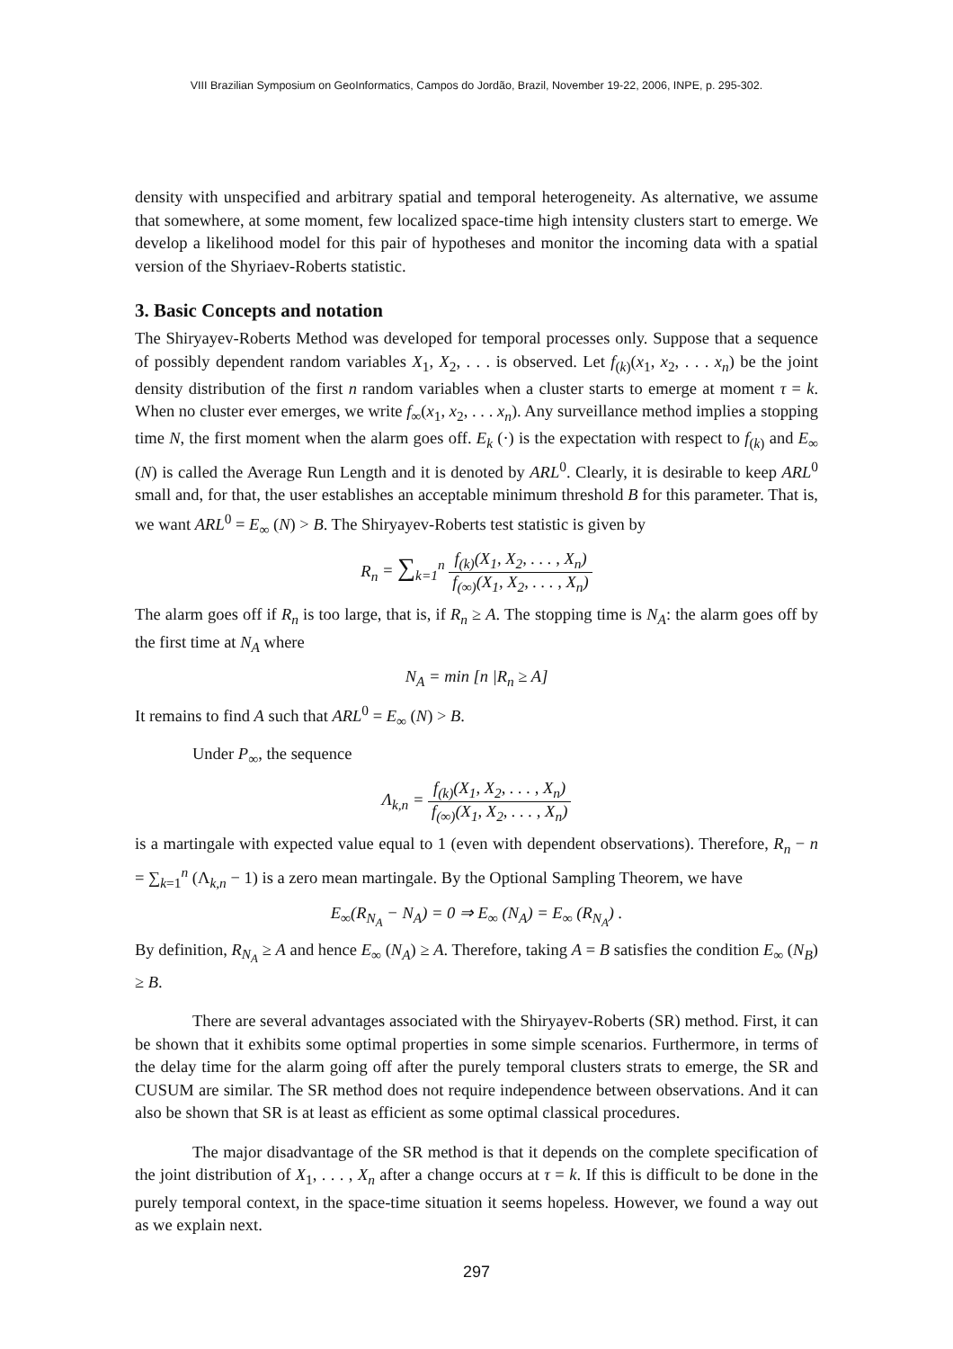VIII Brazilian Symposium on GeoInformatics, Campos do Jordão, Brazil, November 19-22, 2006, INPE, p. 295-302.
density with unspecified and arbitrary spatial and temporal heterogeneity. As alternative, we assume that somewhere, at some moment, few localized space-time high intensity clusters start to emerge. We develop a likelihood model for this pair of hypotheses and monitor the incoming data with a spatial version of the Shyriaev-Roberts statistic.
3. Basic Concepts and notation
The Shiryayev-Roberts Method was developed for temporal processes only. Suppose that a sequence of possibly dependent random variables X<sub>1</sub>, X<sub>2</sub>, . . . is observed. Let f<sub>(k)</sub>(x<sub>1</sub>, x<sub>2</sub>, . . . x<sub>n</sub>) be the joint density distribution of the first n random variables when a cluster starts to emerge at moment τ = k. When no cluster ever emerges, we write f<sub>∞</sub>(x<sub>1</sub>, x<sub>2</sub>, . . . x<sub>n</sub>). Any surveillance method implies a stopping time N, the first moment when the alarm goes off. E<sub>k</sub> (·) is the expectation with respect to f<sub>(k)</sub> and E<sub>∞</sub> (N) is called the Average Run Length and it is denoted by ARL<sup>0</sup>. Clearly, it is desirable to keep ARL<sup>0</sup> small and, for that, the user establishes an acceptable minimum threshold B for this parameter. That is, we want ARL<sup>0</sup> = E<sub>∞</sub> (N) > B. The Shiryayev-Roberts test statistic is given by
R<sub>n</sub> = ∑<sub>k=1</sub><sup>n</sup> f<sub>(k)</sub>(X<sub>1</sub>, X<sub>2</sub>, . . . , X<sub>n</sub>) f<sub>(∞)</sub>(X<sub>1</sub>, X<sub>2</sub>, . . . , X<sub>n</sub>)
The alarm goes off if R<sub>n</sub> is too large, that is, if R<sub>n</sub> ≥ A. The stopping time is N<sub>A</sub>: the alarm goes off by the first time at N<sub>A</sub> where
N<sub>A</sub> = min [n |R<sub>n</sub> ≥ A]
It remains to find A such that ARL<sup>0</sup> = E<sub>∞</sub> (N) > B.
Under P<sub>∞</sub>, the sequence
Λ<sub>k,n</sub> = f<sub>(k)</sub>(X<sub>1</sub>, X<sub>2</sub>, . . . , X<sub>n</sub>) f<sub>(∞)</sub>(X<sub>1</sub>, X<sub>2</sub>, . . . , X<sub>n</sub>)
is a martingale with expected value equal to 1 (even with dependent observations). Therefore, R<sub>n</sub> − n = ∑<sub>k=1</sub><sup>n</sup> (Λ<sub>k,n</sub> − 1) is a zero mean martingale. By the Optional Sampling Theorem, we have
E<sub>∞</sub>(R<sub>N<sub>A</sub></sub> − N<sub>A</sub>) = 0 ⇒ E<sub>∞</sub> (N<sub>A</sub>) = E<sub>∞</sub> (R<sub>N<sub>A</sub></sub>) .
By definition, R<sub>N<sub>A</sub></sub> ≥ A and hence E<sub>∞</sub> (N<sub>A</sub>) ≥ A. Therefore, taking A = B satisfies the condition E<sub>∞</sub> (N<sub>B</sub>) ≥ B.
There are several advantages associated with the Shiryayev-Roberts (SR) method. First, it can be shown that it exhibits some optimal properties in some simple scenarios. Furthermore, in terms of the delay time for the alarm going off after the purely temporal clusters strats to emerge, the SR and CUSUM are similar. The SR method does not require independence between observations. And it can also be shown that SR is at least as efficient as some optimal classical procedures.
The major disadvantage of the SR method is that it depends on the complete specification of the joint distribution of X<sub>1</sub>, . . . , X<sub>n</sub> after a change occurs at τ = k. If this is difficult to be done in the purely temporal context, in the space-time situation it seems hopeless. However, we found a way out as we explain next.
297